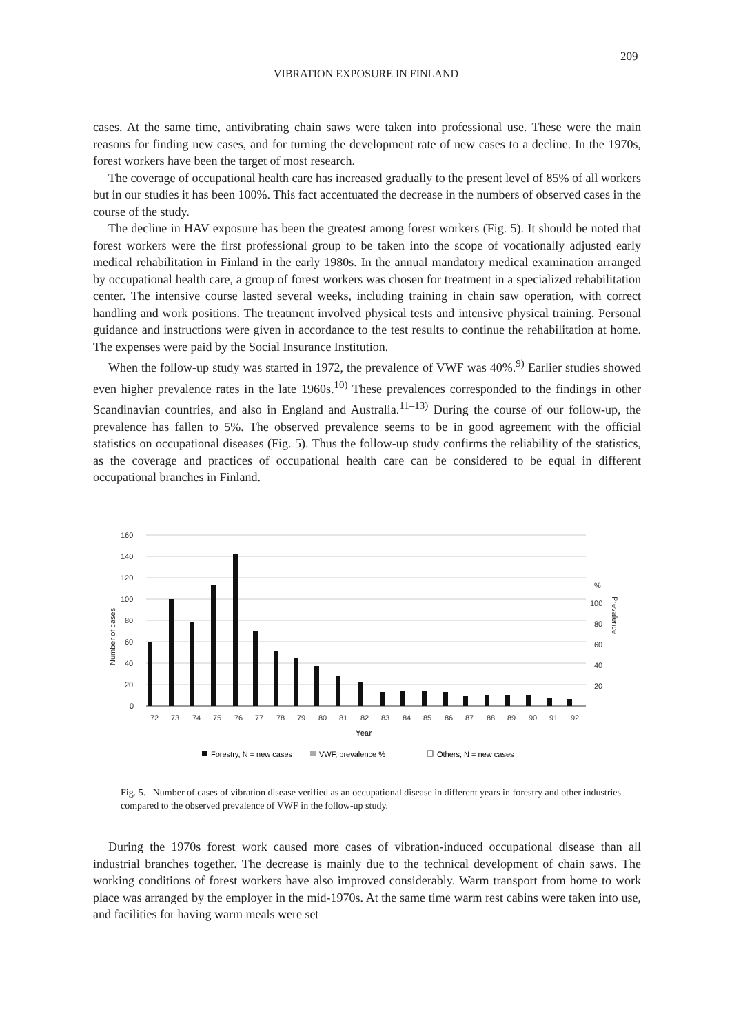209
VIBRATION EXPOSURE IN FINLAND
cases. At the same time, antivibrating chain saws were taken into professional use. These were the main reasons for finding new cases, and for turning the development rate of new cases to a decline. In the 1970s, forest workers have been the target of most research.
The coverage of occupational health care has increased gradually to the present level of 85% of all workers but in our studies it has been 100%. This fact accentuated the decrease in the numbers of observed cases in the course of the study.
The decline in HAV exposure has been the greatest among forest workers (Fig. 5). It should be noted that forest workers were the first professional group to be taken into the scope of vocationally adjusted early medical rehabilitation in Finland in the early 1980s. In the annual mandatory medical examination arranged by occupational health care, a group of forest workers was chosen for treatment in a specialized rehabilitation center. The intensive course lasted several weeks, including training in chain saw operation, with correct handling and work positions. The treatment involved physical tests and intensive physical training. Personal guidance and instructions were given in accordance to the test results to continue the rehabilitation at home. The expenses were paid by the Social Insurance Institution.
When the follow-up study was started in 1972, the prevalence of VWF was 40%.<sup>9)</sup> Earlier studies showed even higher prevalence rates in the late 1960s.<sup>10)</sup> These prevalences corresponded to the findings in other Scandinavian countries, and also in England and Australia.<sup>11–13)</sup> During the course of our follow-up, the prevalence has fallen to 5%. The observed prevalence seems to be in good agreement with the official statistics on occupational diseases (Fig. 5). Thus the follow-up study confirms the reliability of the statistics, as the coverage and practices of occupational health care can be considered to be equal in different occupational branches in Finland.
160
140
120
100
80
60
40
20
0
%
100
80
60
40
20
Number of cases
Prevalence
Year
72
73
74
75
76
77
78
79
80
81
82
83
84
85
86
87
88
89
90
91
92
Forestry, N = new cases
VWF, prevalence %
Others, N = new cases
Fig. 5. Number of cases of vibration disease verified as an occupational disease in different years in forestry and other industries compared to the observed prevalence of VWF in the follow-up study.
During the 1970s forest work caused more cases of vibration-induced occupational disease than all industrial branches together. The decrease is mainly due to the technical development of chain saws. The working conditions of forest workers have also improved considerably. Warm transport from home to work place was arranged by the employer in the mid-1970s. At the same time warm rest cabins were taken into use, and facilities for having warm meals were set